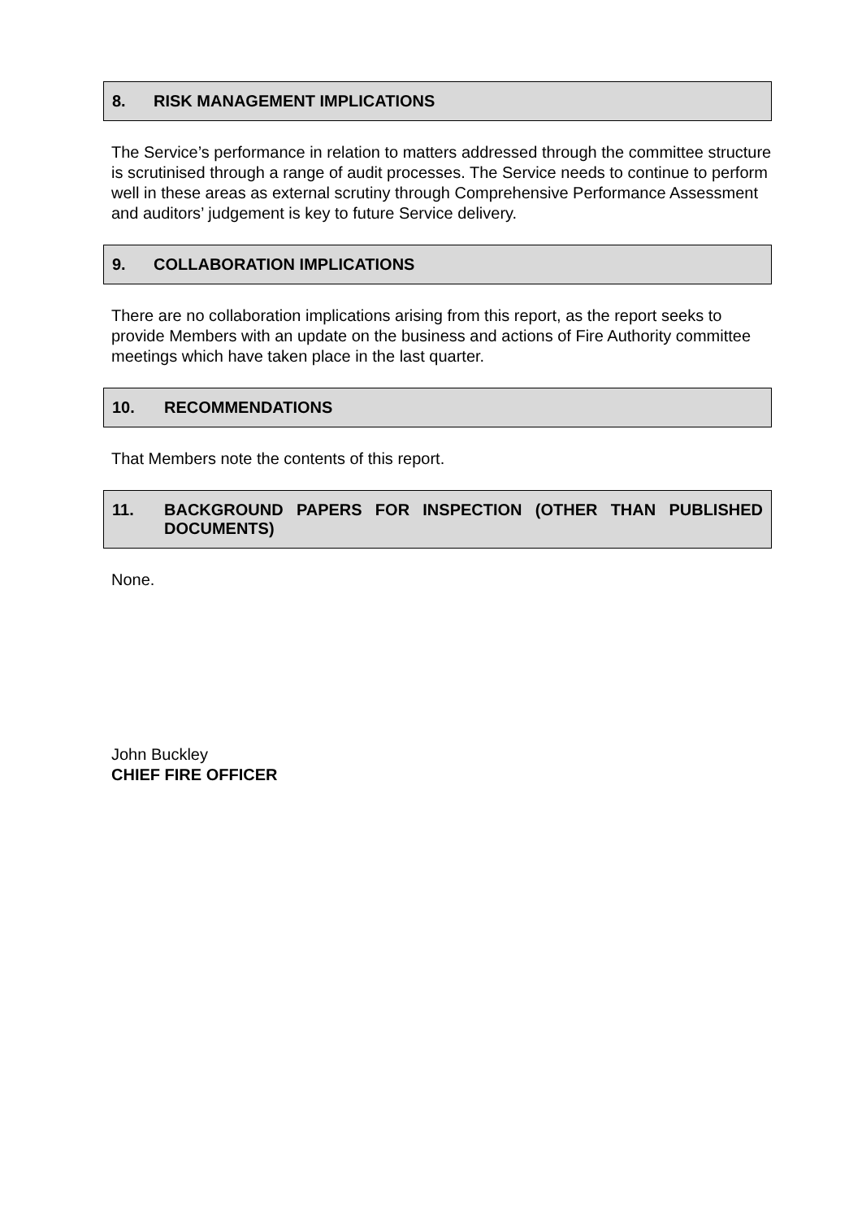8. RISK MANAGEMENT IMPLICATIONS
The Service’s performance in relation to matters addressed through the committee structure is scrutinised through a range of audit processes. The Service needs to continue to perform well in these areas as external scrutiny through Comprehensive Performance Assessment and auditors’ judgement is key to future Service delivery.
9. COLLABORATION IMPLICATIONS
There are no collaboration implications arising from this report, as the report seeks to provide Members with an update on the business and actions of Fire Authority committee meetings which have taken place in the last quarter.
10. RECOMMENDATIONS
That Members note the contents of this report.
11. BACKGROUND PAPERS FOR INSPECTION (OTHER THAN PUBLISHED DOCUMENTS)
None.
John Buckley
CHIEF FIRE OFFICER